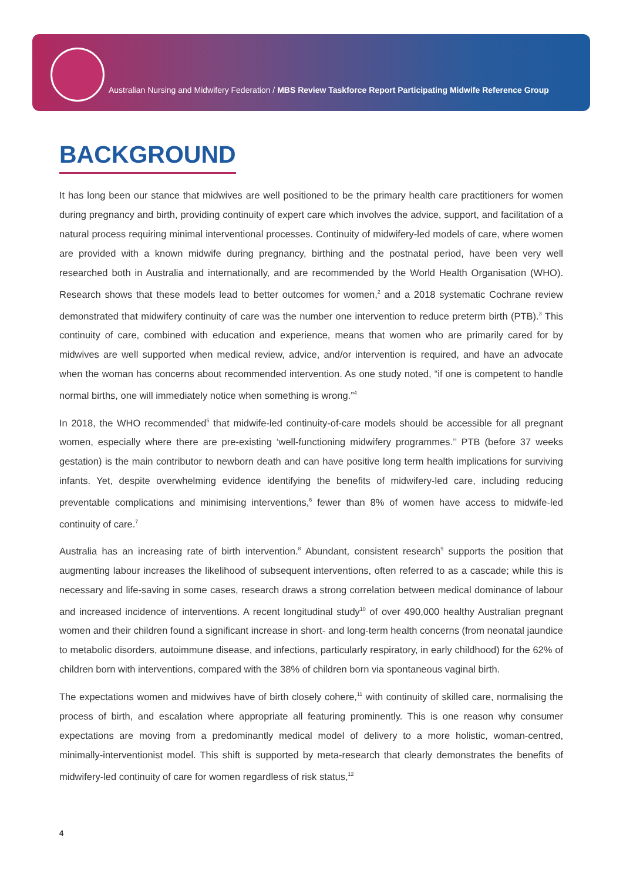Australian Nursing and Midwifery Federation / MBS Review Taskforce Report Participating Midwife Reference Group
BACKGROUND
It has long been our stance that midwives are well positioned to be the primary health care practitioners for women during pregnancy and birth, providing continuity of expert care which involves the advice, support, and facilitation of a natural process requiring minimal interventional processes. Continuity of midwifery-led models of care, where women are provided with a known midwife during pregnancy, birthing and the postnatal period, have been very well researched both in Australia and internationally, and are recommended by the World Health Organisation (WHO). Research shows that these models lead to better outcomes for women,<sup>2</sup> and a 2018 systematic Cochrane review demonstrated that midwifery continuity of care was the number one intervention to reduce preterm birth (PTB).<sup>3</sup> This continuity of care, combined with education and experience, means that women who are primarily cared for by midwives are well supported when medical review, advice, and/or intervention is required, and have an advocate when the woman has concerns about recommended intervention. As one study noted, “if one is competent to handle normal births, one will immediately notice when something is wrong.”<sup>4</sup>
In 2018, the WHO recommended<sup>5</sup> that midwife-led continuity-of-care models should be accessible for all pregnant women, especially where there are pre-existing ‘well-functioning midwifery programmes.’’ PTB (before 37 weeks gestation) is the main contributor to newborn death and can have positive long term health implications for surviving infants. Yet, despite overwhelming evidence identifying the benefits of midwifery-led care, including reducing preventable complications and minimising interventions,<sup>6</sup> fewer than 8% of women have access to midwife-led continuity of care.<sup>7</sup>
Australia has an increasing rate of birth intervention.<sup>8</sup> Abundant, consistent research<sup>9</sup> supports the position that augmenting labour increases the likelihood of subsequent interventions, often referred to as a cascade; while this is necessary and life-saving in some cases, research draws a strong correlation between medical dominance of labour and increased incidence of interventions. A recent longitudinal study<sup>10</sup> of over 490,000 healthy Australian pregnant women and their children found a significant increase in short- and long-term health concerns (from neonatal jaundice to metabolic disorders, autoimmune disease, and infections, particularly respiratory, in early childhood) for the 62% of children born with interventions, compared with the 38% of children born via spontaneous vaginal birth.
The expectations women and midwives have of birth closely cohere,<sup>11</sup> with continuity of skilled care, normalising the process of birth, and escalation where appropriate all featuring prominently. This is one reason why consumer expectations are moving from a predominantly medical model of delivery to a more holistic, woman-centred, minimally-interventionist model. This shift is supported by meta-research that clearly demonstrates the benefits of midwifery-led continuity of care for women regardless of risk status,<sup>12</sup>
4